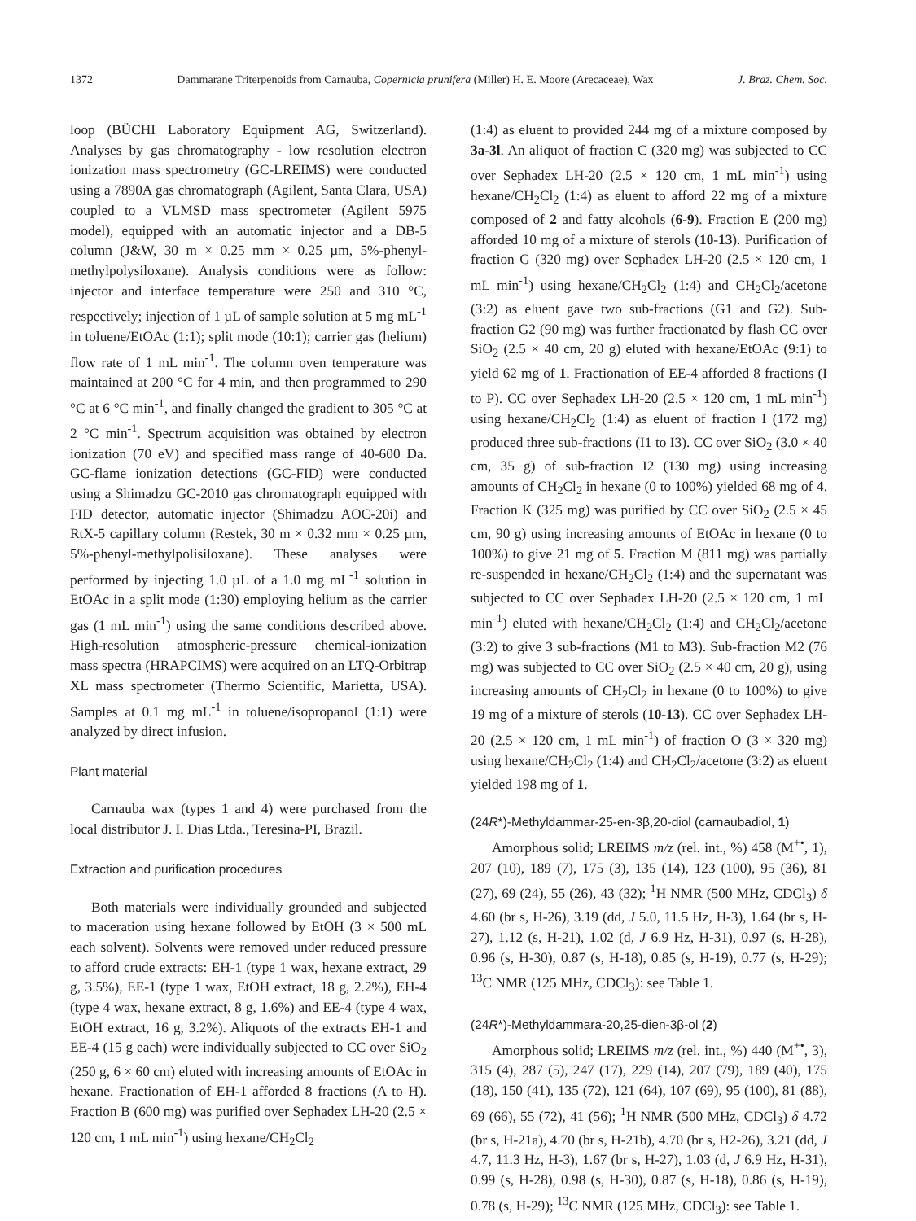1372 Dammarane Triterpenoids from Carnauba, Copernicia prunifera (Miller) H. E. Moore (Arecaceae), Wax J. Braz. Chem. Soc.
loop (BÜCHI Laboratory Equipment AG, Switzerland). Analyses by gas chromatography - low resolution electron ionization mass spectrometry (GC-LREIMS) were conducted using a 7890A gas chromatograph (Agilent, Santa Clara, USA) coupled to a VLMSD mass spectrometer (Agilent 5975 model), equipped with an automatic injector and a DB-5 column (J&W, 30 m × 0.25 mm × 0.25 µm, 5%-phenyl-methylpolysiloxane). Analysis conditions were as follow: injector and interface temperature were 250 and 310 °C, respectively; injection of 1 µL of sample solution at 5 mg mL<sup>-1</sup> in toluene/EtOAc (1:1); split mode (10:1); carrier gas (helium) flow rate of 1 mL min<sup>-1</sup>. The column oven temperature was maintained at 200 °C for 4 min, and then programmed to 290 °C at 6 °C min<sup>-1</sup>, and finally changed the gradient to 305 °C at 2 °C min<sup>-1</sup>. Spectrum acquisition was obtained by electron ionization (70 eV) and specified mass range of 40-600 Da. GC-flame ionization detections (GC-FID) were conducted using a Shimadzu GC-2010 gas chromatograph equipped with FID detector, automatic injector (Shimadzu AOC-20i) and RtX-5 capillary column (Restek, 30 m × 0.32 mm × 0.25 µm, 5%-phenyl-methylpolisiloxane). These analyses were performed by injecting 1.0 µL of a 1.0 mg mL<sup>-1</sup> solution in EtOAc in a split mode (1:30) employing helium as the carrier gas (1 mL min<sup>-1</sup>) using the same conditions described above. High-resolution atmospheric-pressure chemical-ionization mass spectra (HRAPCIMS) were acquired on an LTQ-Orbitrap XL mass spectrometer (Thermo Scientific, Marietta, USA). Samples at 0.1 mg mL<sup>-1</sup> in toluene/isopropanol (1:1) were analyzed by direct infusion.
Plant material
Carnauba wax (types 1 and 4) were purchased from the local distributor J. I. Dias Ltda., Teresina-PI, Brazil.
Extraction and purification procedures
Both materials were individually grounded and subjected to maceration using hexane followed by EtOH (3 × 500 mL each solvent). Solvents were removed under reduced pressure to afford crude extracts: EH-1 (type 1 wax, hexane extract, 29 g, 3.5%), EE-1 (type 1 wax, EtOH extract, 18 g, 2.2%), EH-4 (type 4 wax, hexane extract, 8 g, 1.6%) and EE-4 (type 4 wax, EtOH extract, 16 g, 3.2%). Aliquots of the extracts EH-1 and EE-4 (15 g each) were individually subjected to CC over SiO<sub>2</sub> (250 g, 6 × 60 cm) eluted with increasing amounts of EtOAc in hexane. Fractionation of EH-1 afforded 8 fractions (A to H). Fraction B (600 mg) was purified over Sephadex LH-20 (2.5 × 120 cm, 1 mL min<sup>-1</sup>) using hexane/CH<sub>2</sub>Cl<sub>2</sub>
(1:4) as eluent to provided 244 mg of a mixture composed by 3a-3l. An aliquot of fraction C (320 mg) was subjected to CC over Sephadex LH-20 (2.5 × 120 cm, 1 mL min<sup>-1</sup>) using hexane/CH<sub>2</sub>Cl<sub>2</sub> (1:4) as eluent to afford 22 mg of a mixture composed of 2 and fatty alcohols (6-9). Fraction E (200 mg) afforded 10 mg of a mixture of sterols (10-13). Purification of fraction G (320 mg) over Sephadex LH-20 (2.5 × 120 cm, 1 mL min<sup>-1</sup>) using hexane/CH<sub>2</sub>Cl<sub>2</sub> (1:4) and CH<sub>2</sub>Cl<sub>2</sub>/acetone (3:2) as eluent gave two sub-fractions (G1 and G2). Sub-fraction G2 (90 mg) was further fractionated by flash CC over SiO<sub>2</sub> (2.5 × 40 cm, 20 g) eluted with hexane/EtOAc (9:1) to yield 62 mg of 1. Fractionation of EE-4 afforded 8 fractions (I to P). CC over Sephadex LH-20 (2.5 × 120 cm, 1 mL min<sup>-1</sup>) using hexane/CH<sub>2</sub>Cl<sub>2</sub> (1:4) as eluent of fraction I (172 mg) produced three sub-fractions (I1 to I3). CC over SiO<sub>2</sub> (3.0 × 40 cm, 35 g) of sub-fraction I2 (130 mg) using increasing amounts of CH<sub>2</sub>Cl<sub>2</sub> in hexane (0 to 100%) yielded 68 mg of 4. Fraction K (325 mg) was purified by CC over SiO<sub>2</sub> (2.5 × 45 cm, 90 g) using increasing amounts of EtOAc in hexane (0 to 100%) to give 21 mg of 5. Fraction M (811 mg) was partially re-suspended in hexane/CH<sub>2</sub>Cl<sub>2</sub> (1:4) and the supernatant was subjected to CC over Sephadex LH-20 (2.5 × 120 cm, 1 mL min<sup>-1</sup>) eluted with hexane/CH<sub>2</sub>Cl<sub>2</sub> (1:4) and CH<sub>2</sub>Cl<sub>2</sub>/acetone (3:2) to give 3 sub-fractions (M1 to M3). Sub-fraction M2 (76 mg) was subjected to CC over SiO<sub>2</sub> (2.5 × 40 cm, 20 g), using increasing amounts of CH<sub>2</sub>Cl<sub>2</sub> in hexane (0 to 100%) to give 19 mg of a mixture of sterols (10-13). CC over Sephadex LH-20 (2.5 × 120 cm, 1 mL min<sup>-1</sup>) of fraction O (3 × 320 mg) using hexane/CH<sub>2</sub>Cl<sub>2</sub> (1:4) and CH<sub>2</sub>Cl<sub>2</sub>/acetone (3:2) as eluent yielded 198 mg of 1.
(24R*)-Methyldammar-25-en-3β,20-diol (carnaubadiol, 1)
Amorphous solid; LREIMS m/z (rel. int., %) 458 (M<sup>+•</sup>, 1), 207 (10), 189 (7), 175 (3), 135 (14), 123 (100), 95 (36), 81 (27), 69 (24), 55 (26), 43 (32); <sup>1</sup>H NMR (500 MHz, CDCl<sub>3</sub>) δ 4.60 (br s, H-26), 3.19 (dd, J 5.0, 11.5 Hz, H-3), 1.64 (br s, H-27), 1.12 (s, H-21), 1.02 (d, J 6.9 Hz, H-31), 0.97 (s, H-28), 0.96 (s, H-30), 0.87 (s, H-18), 0.85 (s, H-19), 0.77 (s, H-29); <sup>13</sup>C NMR (125 MHz, CDCl<sub>3</sub>): see Table 1.
(24R*)-Methyldammara-20,25-dien-3β-ol (2)
Amorphous solid; LREIMS m/z (rel. int., %) 440 (M<sup>+•</sup>, 3), 315 (4), 287 (5), 247 (17), 229 (14), 207 (79), 189 (40), 175 (18), 150 (41), 135 (72), 121 (64), 107 (69), 95 (100), 81 (88), 69 (66), 55 (72), 41 (56); <sup>1</sup>H NMR (500 MHz, CDCl<sub>3</sub>) δ 4.72 (br s, H-21a), 4.70 (br s, H-21b), 4.70 (br s, H2-26), 3.21 (dd, J 4.7, 11.3 Hz, H-3), 1.67 (br s, H-27), 1.03 (d, J 6.9 Hz, H-31), 0.99 (s, H-28), 0.98 (s, H-30), 0.87 (s, H-18), 0.86 (s, H-19), 0.78 (s, H-29); <sup>13</sup>C NMR (125 MHz, CDCl<sub>3</sub>): see Table 1.